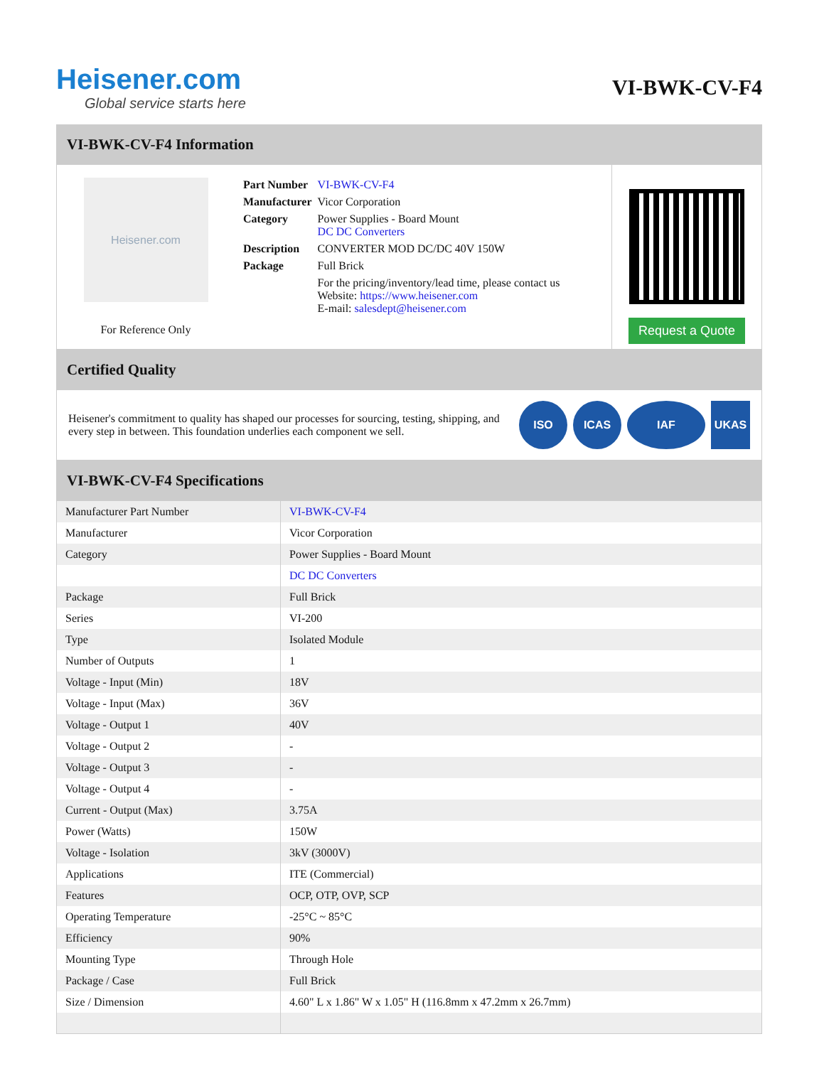Heisener.com
Global service starts here
VI-BWK-CV-F4
VI-BWK-CV-F4 Information
Heisener.com
For Reference Only
| Part Number | VI-BWK-CV-F4 |
| Manufacturer | Vicor Corporation |
| Category | Power Supplies - Board Mount DC DC Converters |
| Description | CONVERTER MOD DC/DC 40V 150W |
| Package | Full Brick |
| | For the pricing/inventory/lead time, please contact us Website: https://www.heisener.com E-mail: salesdept@heisener.com |
Request a Quote
Certified Quality
Heisener's commitment to quality has shaped our processes for sourcing, testing, shipping, and every step in between. This foundation underlies each component we sell.
ISO ICAS IAF UKAS
VI-BWK-CV-F4 Specifications
| Manufacturer Part Number | VI-BWK-CV-F4 |
| Manufacturer | Vicor Corporation |
| Category | Power Supplies - Board Mount |
| | DC DC Converters |
| Package | Full Brick |
| Series | VI-200 |
| Type | Isolated Module |
| Number of Outputs | 1 |
| Voltage - Input (Min) | 18V |
| Voltage - Input (Max) | 36V |
| Voltage - Output 1 | 40V |
| Voltage - Output 2 | - |
| Voltage - Output 3 | - |
| Voltage - Output 4 | - |
| Current - Output (Max) | 3.75A |
| Power (Watts) | 150W |
| Voltage - Isolation | 3kV (3000V) |
| Applications | ITE (Commercial) |
| Features | OCP, OTP, OVP, SCP |
| Operating Temperature | -25°C ~ 85°C |
| Efficiency | 90% |
| Mounting Type | Through Hole |
| Package / Case | Full Brick |
| Size / Dimension | 4.60" L x 1.86" W x 1.05" H (116.8mm x 47.2mm x 26.7mm) |